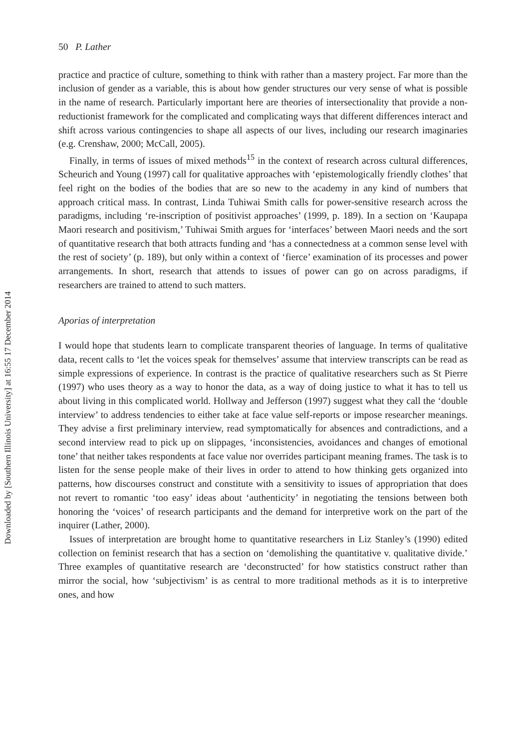Downloaded by [Southern Illinois University] at 16:55 17 December 2014
50 P. Lather
practice and practice of culture, something to think with rather than a mastery project. Far more than the inclusion of gender as a variable, this is about how gender structures our very sense of what is possible in the name of research. Particularly important here are theories of intersectionality that provide a non-reductionist framework for the complicated and complicating ways that different differences interact and shift across various contingencies to shape all aspects of our lives, including our research imaginaries (e.g. Crenshaw, 2000; McCall, 2005).
Finally, in terms of issues of mixed methods<sup>15</sup> in the context of research across cultural differences, Scheurich and Young (1997) call for qualitative approaches with ‘epistemologically friendly clothes’ that feel right on the bodies of the bodies that are so new to the academy in any kind of numbers that approach critical mass. In contrast, Linda Tuhiwai Smith calls for power-sensitive research across the paradigms, including ‘re-inscription of positivist approaches’ (1999, p. 189). In a section on ‘Kaupapa Maori research and positivism,’ Tuhiwai Smith argues for ‘interfaces’ between Maori needs and the sort of quantitative research that both attracts funding and ‘has a connectedness at a common sense level with the rest of society’ (p. 189), but only within a context of ‘fierce’ examination of its processes and power arrangements. In short, research that attends to issues of power can go on across paradigms, if researchers are trained to attend to such matters.
Aporias of interpretation
I would hope that students learn to complicate transparent theories of language. In terms of qualitative data, recent calls to ‘let the voices speak for themselves’ assume that interview transcripts can be read as simple expressions of experience. In contrast is the practice of qualitative researchers such as St Pierre (1997) who uses theory as a way to honor the data, as a way of doing justice to what it has to tell us about living in this complicated world. Hollway and Jefferson (1997) suggest what they call the ‘double interview’ to address tendencies to either take at face value self-reports or impose researcher meanings. They advise a first preliminary interview, read symptomatically for absences and contradictions, and a second interview read to pick up on slippages, ‘inconsistencies, avoidances and changes of emotional tone’ that neither takes respondents at face value nor overrides participant meaning frames. The task is to listen for the sense people make of their lives in order to attend to how thinking gets organized into patterns, how discourses construct and constitute with a sensitivity to issues of appropriation that does not revert to romantic ‘too easy’ ideas about ‘authenticity’ in negotiating the tensions between both honoring the ‘voices’ of research participants and the demand for interpretive work on the part of the inquirer (Lather, 2000).
Issues of interpretation are brought home to quantitative researchers in Liz Stanley’s (1990) edited collection on feminist research that has a section on ‘demolishing the quantitative v. qualitative divide.’ Three examples of quantitative research are ‘deconstructed’ for how statistics construct rather than mirror the social, how ‘subjectivism’ is as central to more traditional methods as it is to interpretive ones, and how